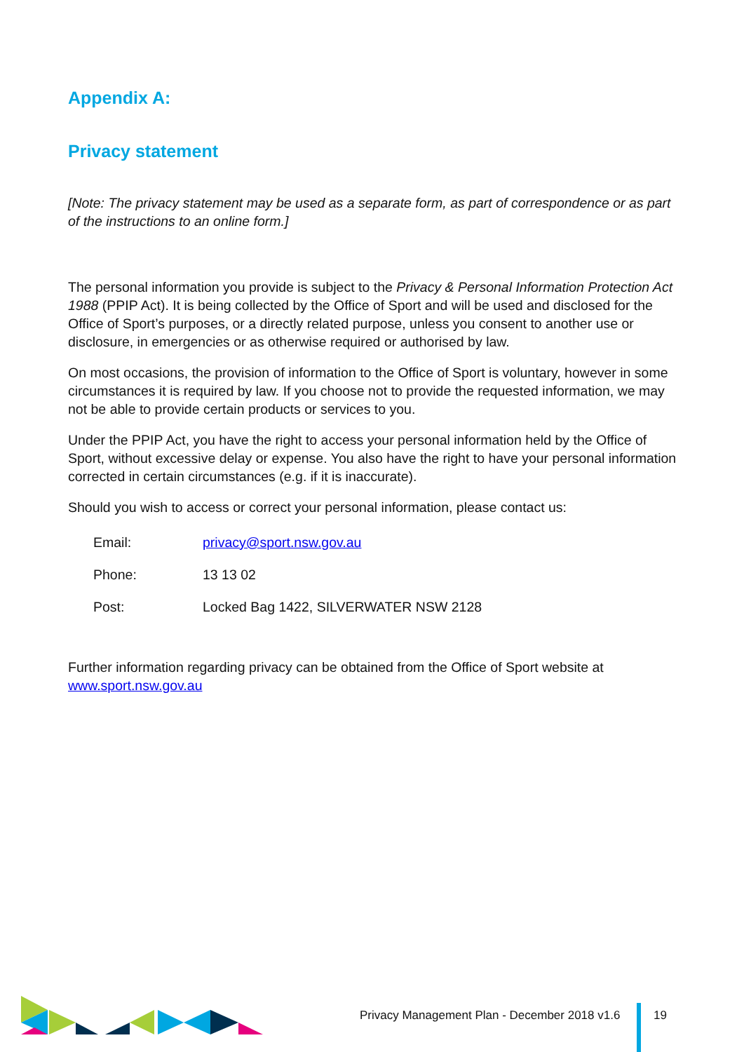Appendix A:
Privacy statement
[Note: The privacy statement may be used as a separate form, as part of correspondence or as part of the instructions to an online form.]
The personal information you provide is subject to the Privacy & Personal Information Protection Act 1988 (PPIP Act). It is being collected by the Office of Sport and will be used and disclosed for the Office of Sport’s purposes, or a directly related purpose, unless you consent to another use or disclosure, in emergencies or as otherwise required or authorised by law.
On most occasions, the provision of information to the Office of Sport is voluntary, however in some circumstances it is required by law. If you choose not to provide the requested information, we may not be able to provide certain products or services to you.
Under the PPIP Act, you have the right to access your personal information held by the Office of Sport, without excessive delay or expense. You also have the right to have your personal information corrected in certain circumstances (e.g. if it is inaccurate).
Should you wish to access or correct your personal information, please contact us:
| Email: | privacy@sport.nsw.gov.au |
| Phone: | 13 13 02 |
| Post: | Locked Bag 1422, SILVERWATER NSW 2128 |
Further information regarding privacy can be obtained from the Office of Sport website at www.sport.nsw.gov.au
Privacy Management Plan - December 2018 v1.6
19